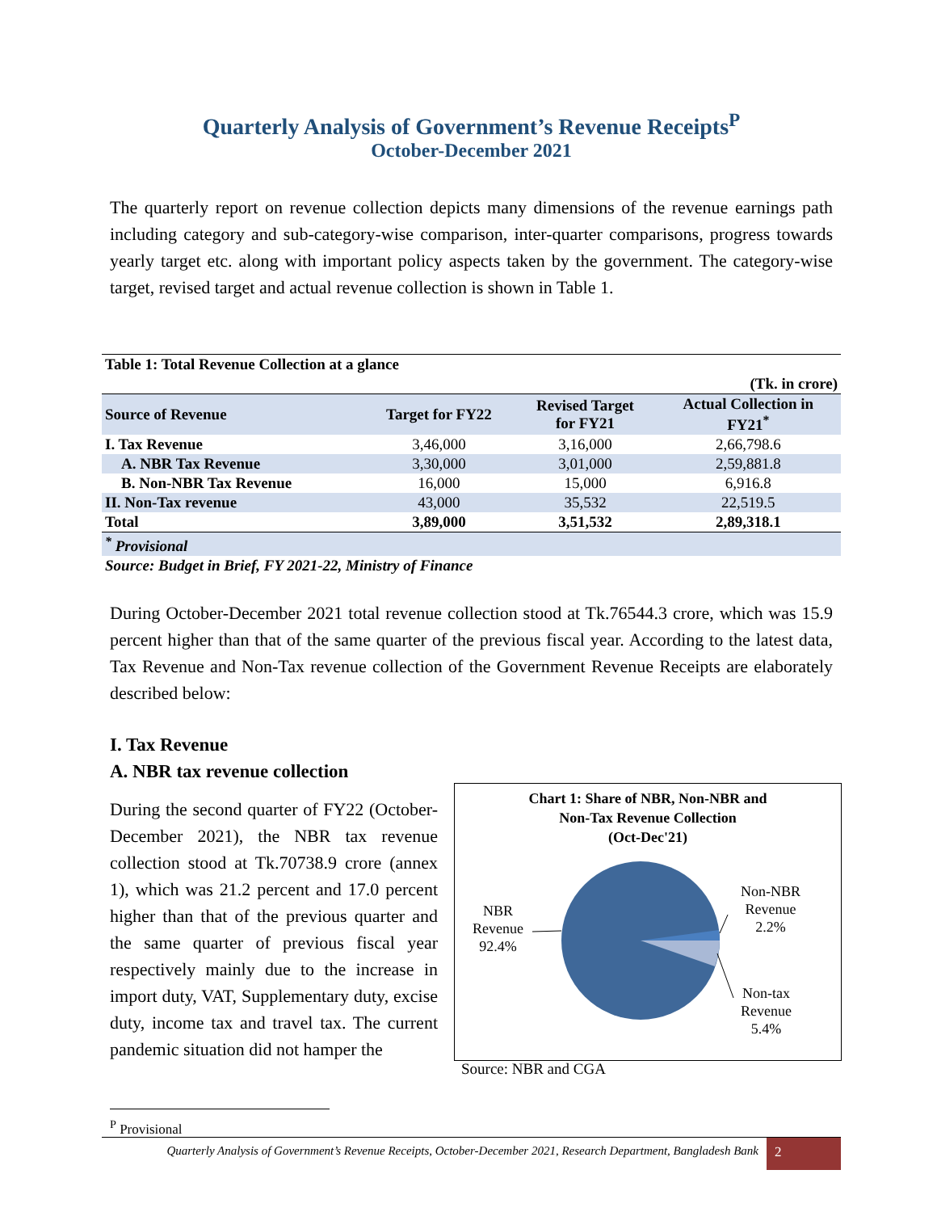Quarterly Analysis of Government’s Revenue Receipts<sup>P</sup>
October-December 2021
The quarterly report on revenue collection depicts many dimensions of the revenue earnings path including category and sub-category-wise comparison, inter-quarter comparisons, progress towards yearly target etc. along with important policy aspects taken by the government. The category-wise target, revised target and actual revenue collection is shown in Table 1.
| Table 1: Total Revenue Collection at a glance | | | |
| (Tk. in crore) | | | |
| Source of Revenue | Target for FY22 | Revised Target for FY21 | Actual Collection in FY21<sup>*</sup> |
| I. Tax Revenue | 3,46,000 | 3,16,000 | 2,66,798.6 |
| A. NBR Tax Revenue | 3,30,000 | 3,01,000 | 2,59,881.8 |
| B. Non-NBR Tax Revenue | 16,000 | 15,000 | 6,916.8 |
| II. Non-Tax revenue | 43,000 | 35,532 | 22,519.5 |
| Total | 3,89,000 | 3,51,532 | 2,89,318.1 |
| <sup>*</sup> Provisional | | | |
| Source: Budget in Brief, FY 2021-22, Ministry of Finance | | | |
During October-December 2021 total revenue collection stood at Tk.76544.3 crore, which was 15.9 percent higher than that of the same quarter of the previous fiscal year. According to the latest data, Tax Revenue and Non-Tax revenue collection of the Government Revenue Receipts are elaborately described below:
I. Tax Revenue
A. NBR tax revenue collection
During the second quarter of FY22 (October-December 2021), the NBR tax revenue collection stood at Tk.70738.9 crore (annex 1), which was 21.2 percent and 17.0 percent higher than that of the previous quarter and the same quarter of previous fiscal year respectively mainly due to the increase in import duty, VAT, Supplementary duty, excise duty, income tax and travel tax. The current pandemic situation did not hamper the
Chart 1: Share of NBR, Non-NBR and
Non-Tax Revenue Collection
(Oct-Dec'21)
NBR
Revenue
92.4%
Non-NBR
Revenue
2.2%
Non-tax
Revenue
5.4%
Source: NBR and CGA
<sup>P</sup> Provisional
Quarterly Analysis of Government’s Revenue Receipts, October-December 2021, Research Department, Bangladesh Bank 2